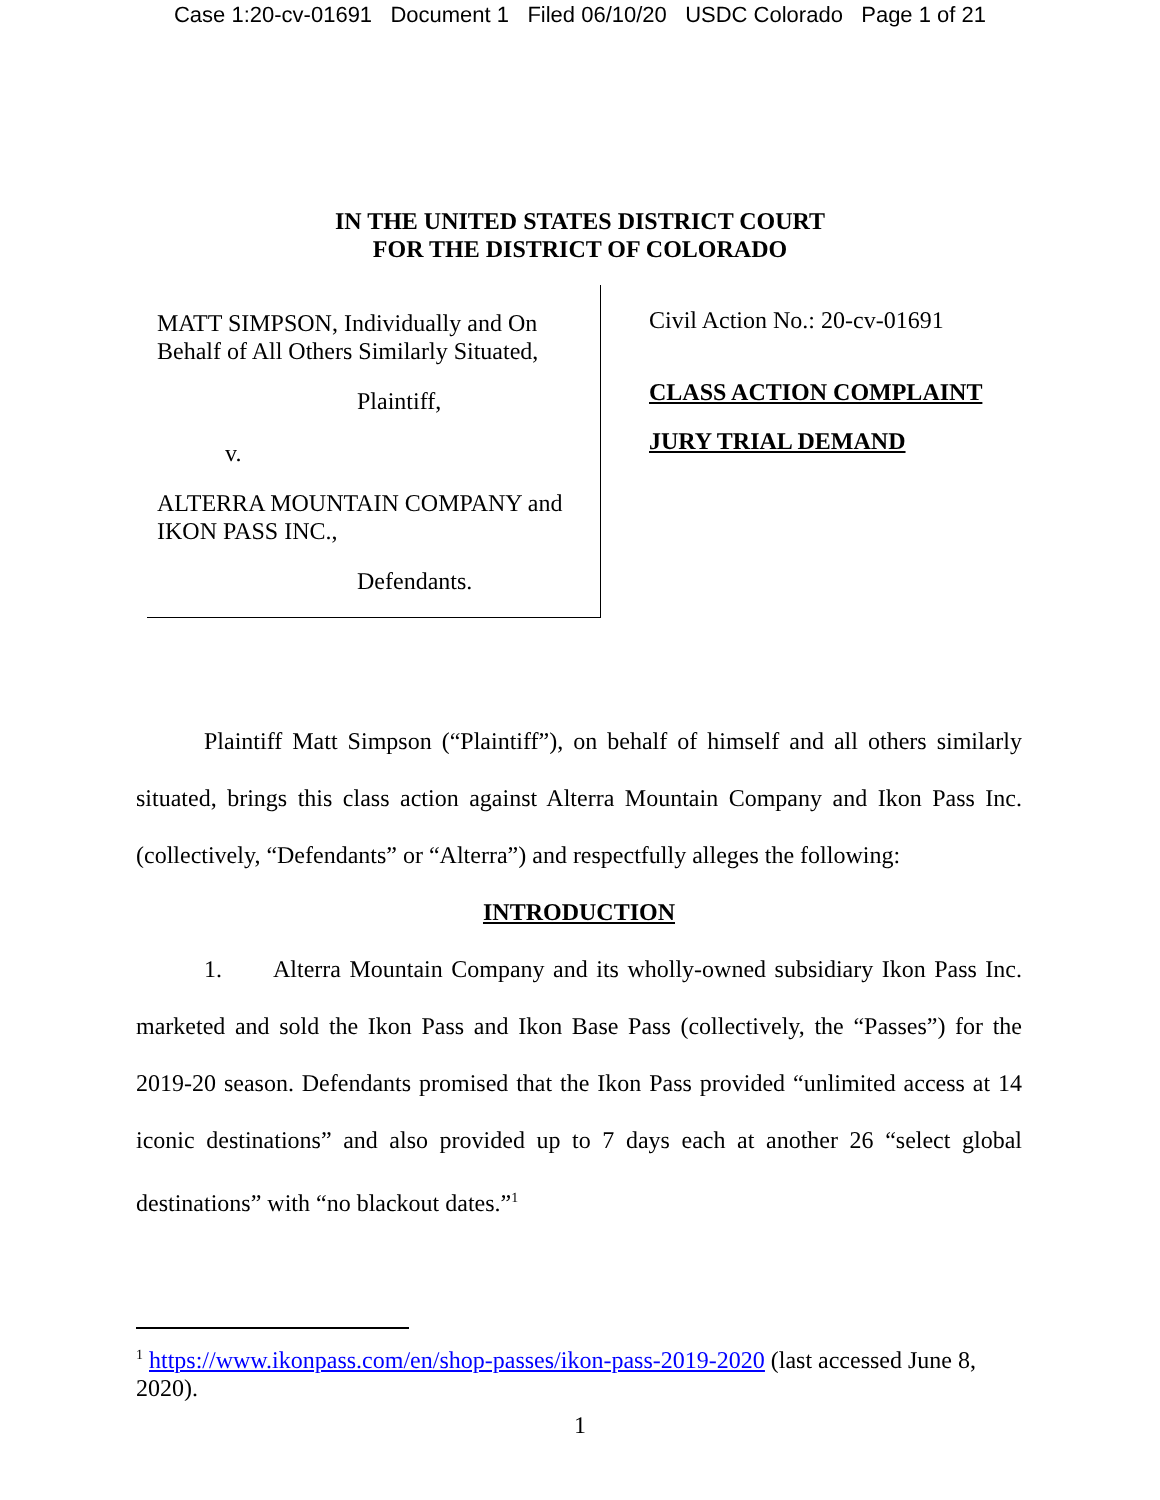Case 1:20-cv-01691 Document 1 Filed 06/10/20 USDC Colorado Page 1 of 21
IN THE UNITED STATES DISTRICT COURT
FOR THE DISTRICT OF COLORADO
MATT SIMPSON, Individually and On Behalf of All Others Similarly Situated,
Plaintiff,
v.
ALTERRA MOUNTAIN COMPANY and IKON PASS INC.,
Defendants.
Civil Action No.: 20-cv-01691
CLASS ACTION COMPLAINT
JURY TRIAL DEMAND
Plaintiff Matt Simpson (“Plaintiff”), on behalf of himself and all others similarly situated, brings this class action against Alterra Mountain Company and Ikon Pass Inc. (collectively, “Defendants” or “Alterra”) and respectfully alleges the following:
INTRODUCTION
1. Alterra Mountain Company and its wholly-owned subsidiary Ikon Pass Inc. marketed and sold the Ikon Pass and Ikon Base Pass (collectively, the “Passes”) for the 2019-20 season. Defendants promised that the Ikon Pass provided “unlimited access at 14 iconic destinations” and also provided up to 7 days each at another 26 “select global destinations” with “no blackout dates.”<sup>1</sup>
<sup>1</sup> https://www.ikonpass.com/en/shop-passes/ikon-pass-2019-2020 (last accessed June 8, 2020).
1